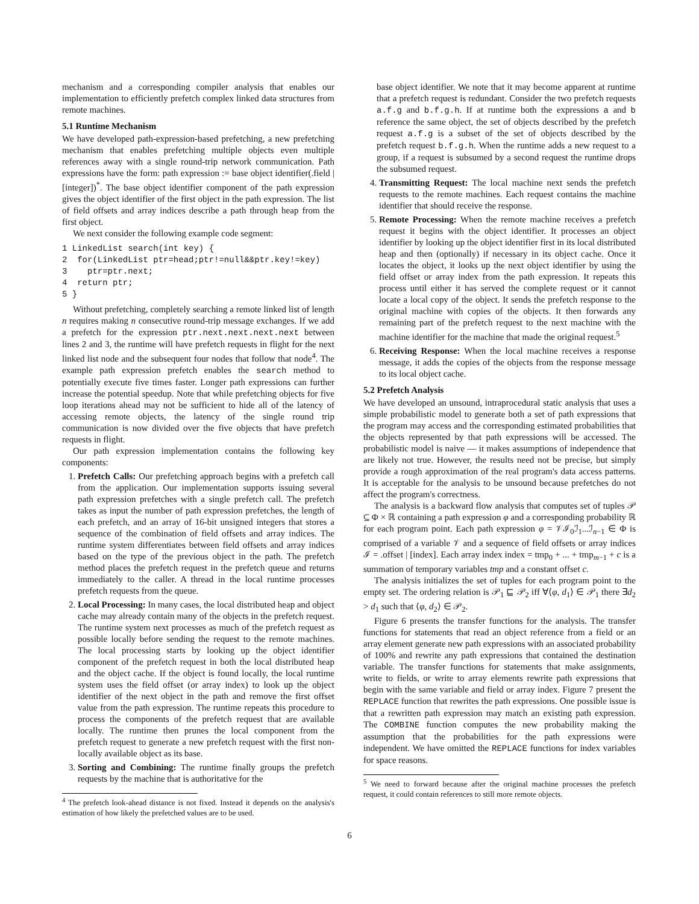mechanism and a corresponding compiler analysis that enables our implementation to efficiently prefetch complex linked data structures from remote machines.
5.1 Runtime Mechanism
We have developed path-expression-based prefetching, a new prefetching mechanism that enables prefetching multiple objects even multiple references away with a single round-trip network communication. Path expressions have the form: path expression := base object identifier(.field | [integer])<sup>*</sup>. The base object identifier component of the path expression gives the object identifier of the first object in the path expression. The list of field offsets and array indices describe a path through heap from the first object.
We next consider the following example code segment:
1 LinkedList search(int key) {
2  for(LinkedList ptr=head;ptr!=null&&ptr.key!=key)
3    ptr=ptr.next;
4  return ptr;
5 }
Without prefetching, completely searching a remote linked list of length n requires making n consecutive round-trip message exchanges. If we add a prefetch for the expression ptr.next.next.next.next between lines 2 and 3, the runtime will have prefetch requests in flight for the next linked list node and the subsequent four nodes that follow that node<sup>4</sup>. The example path expression prefetch enables the search method to potentially execute five times faster. Longer path expressions can further increase the potential speedup. Note that while prefetching objects for five loop iterations ahead may not be sufficient to hide all of the latency of accessing remote objects, the latency of the single round trip communication is now divided over the five objects that have prefetch requests in flight.
Our path expression implementation contains the following key components:
1. Prefetch Calls: Our prefetching approach begins with a prefetch call from the application. Our implementation supports issuing several path expression prefetches with a single prefetch call. The prefetch takes as input the number of path expression prefetches, the length of each prefetch, and an array of 16-bit unsigned integers that stores a sequence of the combination of field offsets and array indices. The runtime system differentiates between field offsets and array indices based on the type of the previous object in the path. The prefetch method places the prefetch request in the prefetch queue and returns immediately to the caller. A thread in the local runtime processes prefetch requests from the queue.
2. Local Processing: In many cases, the local distributed heap and object cache may already contain many of the objects in the prefetch request. The runtime system next processes as much of the prefetch request as possible locally before sending the request to the remote machines. The local processing starts by looking up the object identifier component of the prefetch request in both the local distributed heap and the object cache. If the object is found locally, the local runtime system uses the field offset (or array index) to look up the object identifier of the next object in the path and remove the first offset value from the path expression. The runtime repeats this procedure to process the components of the prefetch request that are available locally. The runtime then prunes the local component from the prefetch request to generate a new prefetch request with the first non-locally available object as its base.
3. Sorting and Combining: The runtime finally groups the prefetch requests by the machine that is authoritative for the
<sup>4</sup> The prefetch look-ahead distance is not fixed. Instead it depends on the analysis's estimation of how likely the prefetched values are to be used.
base object identifier. We note that it may become apparent at runtime that a prefetch request is redundant. Consider the two prefetch requests a.f.g and b.f.g.h. If at runtime both the expressions a and b reference the same object, the set of objects described by the prefetch request a.f.g is a subset of the set of objects described by the prefetch request b.f.g.h. When the runtime adds a new request to a group, if a request is subsumed by a second request the runtime drops the subsumed request.
4. Transmitting Request: The local machine next sends the prefetch requests to the remote machines. Each request contains the machine identifier that should receive the response.
5. Remote Processing: When the remote machine receives a prefetch request it begins with the object identifier. It processes an object identifier by looking up the object identifier first in its local distributed heap and then (optionally) if necessary in its object cache. Once it locates the object, it looks up the next object identifier by using the field offset or array index from the path expression. It repeats this process until either it has served the complete request or it cannot locate a local copy of the object. It sends the prefetch response to the original machine with copies of the objects. It then forwards any remaining part of the prefetch request to the next machine with the machine identifier for the machine that made the original request.<sup>5</sup>
6. Receiving Response: When the local machine receives a response message, it adds the copies of the objects from the response message to its local object cache.
5.2 Prefetch Analysis
We have developed an unsound, intraprocedural static analysis that uses a simple probabilistic model to generate both a set of path expressions that the program may access and the corresponding estimated probabilities that the objects represented by that path expressions will be accessed. The probabilistic model is naive — it makes assumptions of independence that are likely not true. However, the results need not be precise, but simply provide a rough approximation of the real program's data access patterns. It is acceptable for the analysis to be unsound because prefetches do not affect the program's correctness.
The analysis is a backward flow analysis that computes set of tuples 𝒫 ⊆ Φ × ℝ containing a path expression φ and a corresponding probability ℝ for each program point. Each path expression φ = 𝒱ℐ<sub>0</sub>ℐ<sub>1</sub>...ℐ<sub>n−1</sub> ∈ Φ is comprised of a variable 𝒱 and a sequence of field offsets or array indices ℐ = .offset | [index]. Each array index index = tmp<sub>0</sub> + ... + tmp<sub>m−1</sub> + c is a summation of temporary variables tmp and a constant offset c.
The analysis initializes the set of tuples for each program point to the empty set. The ordering relation is 𝒫<sub>1</sub> ⊑ 𝒫<sub>2</sub> iff ∀⟨φ, d<sub>1</sub>⟩ ∈ 𝒫<sub>1</sub> there ∃d<sub>2</sub> > d<sub>1</sub> such that ⟨φ, d<sub>2</sub>⟩ ∈ 𝒫<sub>2</sub>.
Figure 6 presents the transfer functions for the analysis. The transfer functions for statements that read an object reference from a field or an array element generate new path expressions with an associated probability of 100% and rewrite any path expressions that contained the destination variable. The transfer functions for statements that make assignments, write to fields, or write to array elements rewrite path expressions that begin with the same variable and field or array index. Figure 7 present the REPLACE function that rewrites the path expressions. One possible issue is that a rewritten path expression may match an existing path expression. The COMBINE function computes the new probability making the assumption that the probabilities for the path expressions were independent. We have omitted the REPLACE functions for index variables for space reasons.
<sup>5</sup> We need to forward because after the original machine processes the prefetch request, it could contain references to still more remote objects.
6